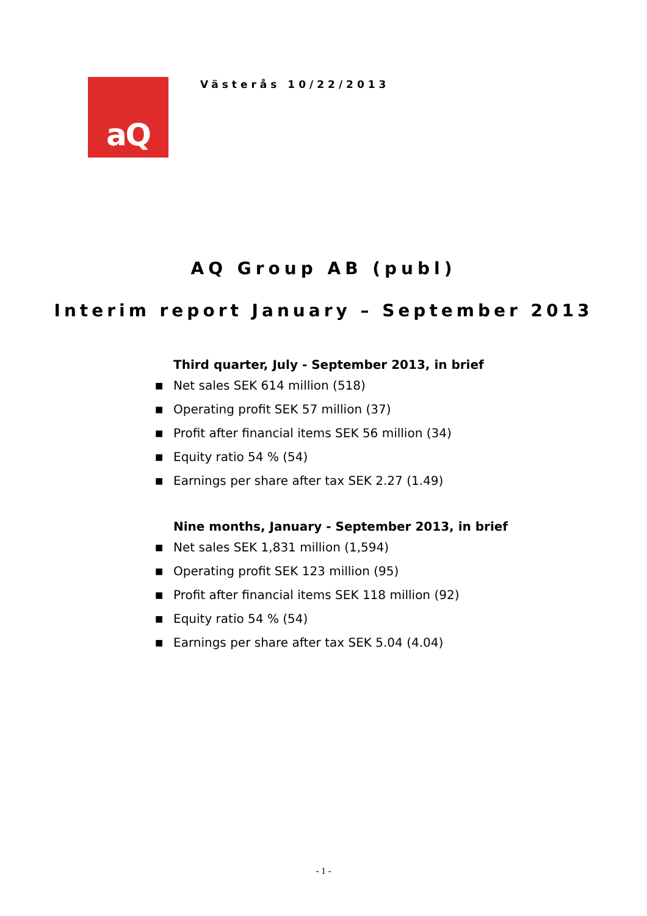aQ
Västerås 10/22/2013
AQ Group AB (publ)
Interim report January – September 2013
Third quarter, July - September 2013, in brief
■ Net sales SEK 614 million (518)
■ Operating profit SEK 57 million (37)
■ Profit after financial items SEK 56 million (34)
■ Equity ratio 54 % (54)
■ Earnings per share after tax SEK 2.27 (1.49)
Nine months, January - September 2013, in brief
■ Net sales SEK 1,831 million (1,594)
■ Operating profit SEK 123 million (95)
■ Profit after financial items SEK 118 million (92)
■ Equity ratio 54 % (54)
■ Earnings per share after tax SEK 5.04 (4.04)
- 1 -